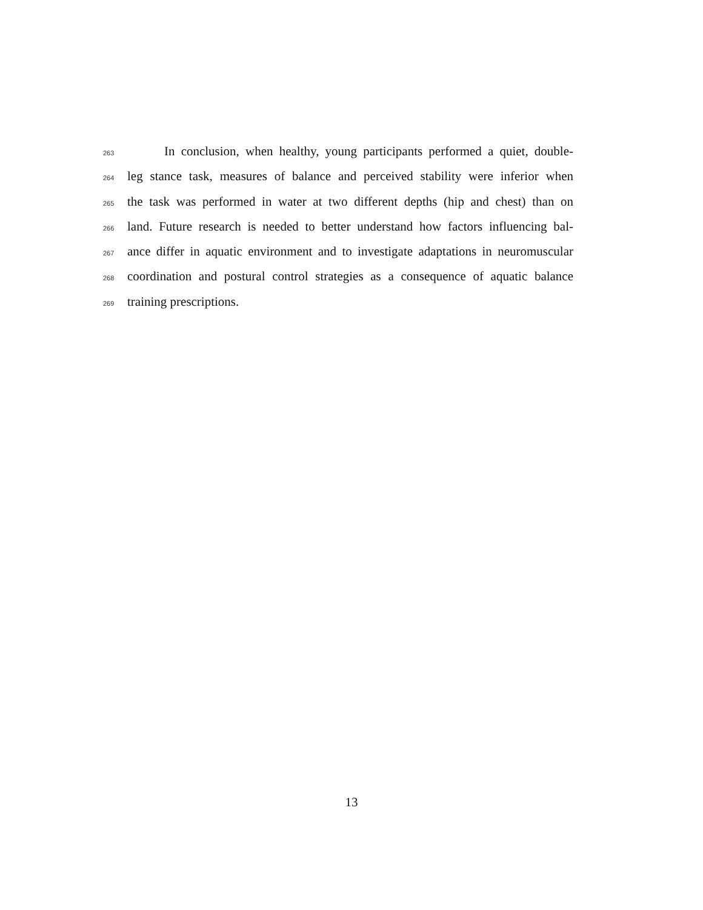263 In conclusion, when healthy, young participants performed a quiet, double-
264 leg stance task, measures of balance and perceived stability were inferior when
265 the task was performed in water at two different depths (hip and chest) than on
266 land. Future research is needed to better understand how factors influencing bal-
267 ance differ in aquatic environment and to investigate adaptations in neuromuscular
268 coordination and postural control strategies as a consequence of aquatic balance
269 training prescriptions.
13